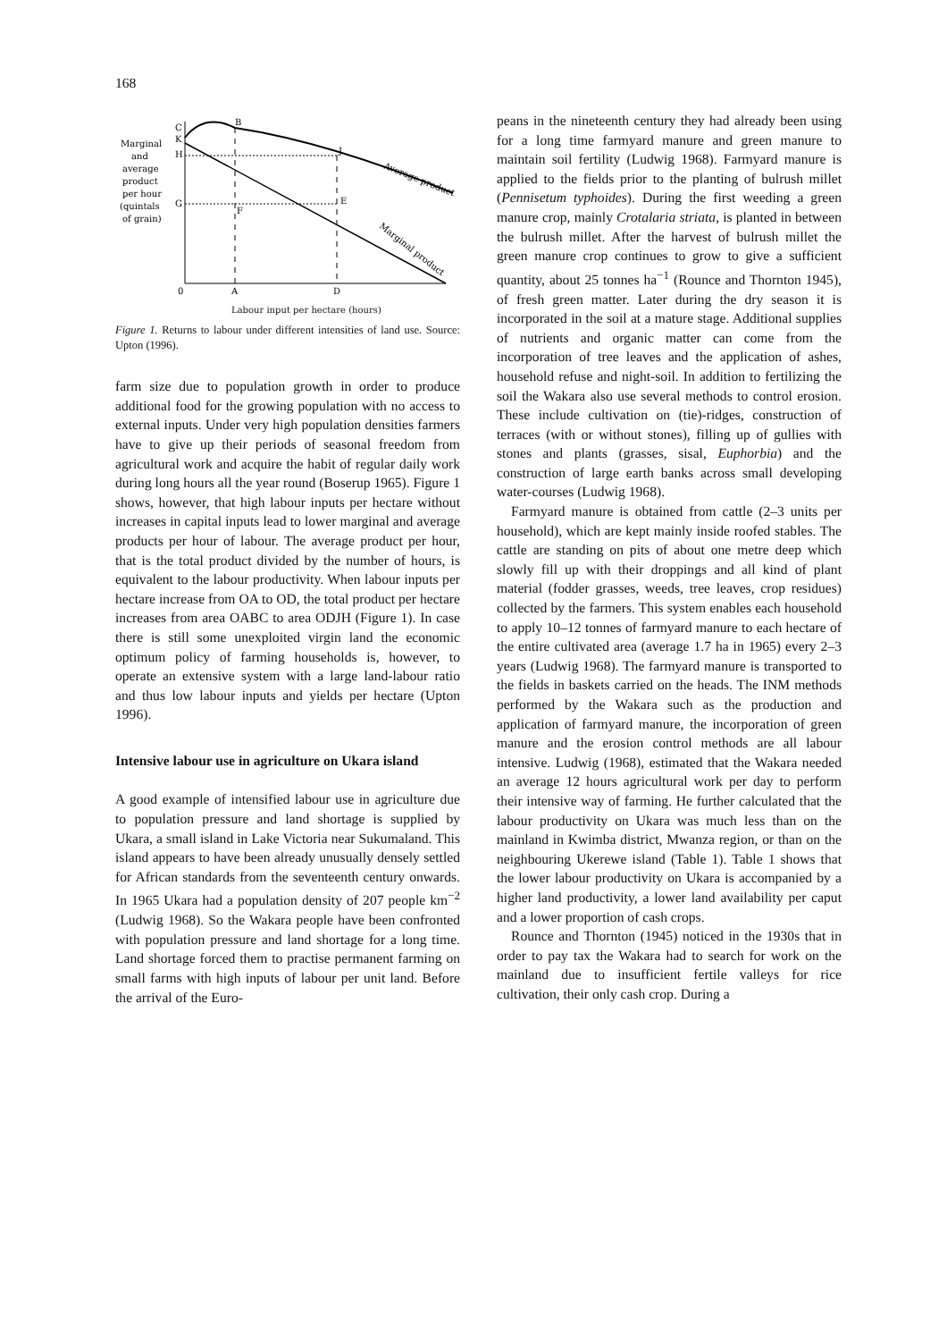168
Marginal
and
average
product
per hour
(quintals
of grain)
C
K
H
G
B
J
E
F
0
A
D
Average product
Marginal product
Labour input per hectare (hours)
Figure 1. Returns to labour under different intensities of land use. Source: Upton (1996).
farm size due to population growth in order to produce additional food for the growing population with no access to external inputs. Under very high population densities farmers have to give up their periods of seasonal freedom from agricultural work and acquire the habit of regular daily work during long hours all the year round (Boserup 1965). Figure 1 shows, however, that high labour inputs per hectare without increases in capital inputs lead to lower marginal and average products per hour of labour. The average product per hour, that is the total product divided by the number of hours, is equivalent to the labour productivity. When labour inputs per hectare increase from OA to OD, the total product per hectare increases from area OABC to area ODJH (Figure 1). In case there is still some unexploited virgin land the economic optimum policy of farming households is, however, to operate an extensive system with a large land-labour ratio and thus low labour inputs and yields per hectare (Upton 1996).
Intensive labour use in agriculture on Ukara island
A good example of intensified labour use in agriculture due to population pressure and land shortage is supplied by Ukara, a small island in Lake Victoria near Sukumaland. This island appears to have been already unusually densely settled for African standards from the seventeenth century onwards. In 1965 Ukara had a population density of 207 people km<sup>−2</sup> (Ludwig 1968). So the Wakara people have been confronted with population pressure and land shortage for a long time. Land shortage forced them to practise permanent farming on small farms with high inputs of labour per unit land. Before the arrival of the Euro-
peans in the nineteenth century they had already been using for a long time farmyard manure and green manure to maintain soil fertility (Ludwig 1968). Farmyard manure is applied to the fields prior to the planting of bulrush millet (Pennisetum typhoides). During the first weeding a green manure crop, mainly Crotalaria striata, is planted in between the bulrush millet. After the harvest of bulrush millet the green manure crop continues to grow to give a sufficient quantity, about 25 tonnes ha<sup>−1</sup> (Rounce and Thornton 1945), of fresh green matter. Later during the dry season it is incorporated in the soil at a mature stage. Additional supplies of nutrients and organic matter can come from the incorporation of tree leaves and the application of ashes, household refuse and night-soil. In addition to fertilizing the soil the Wakara also use several methods to control erosion. These include cultivation on (tie)-ridges, construction of terraces (with or without stones), filling up of gullies with stones and plants (grasses, sisal, Euphorbia) and the construction of large earth banks across small developing water-courses (Ludwig 1968).
Farmyard manure is obtained from cattle (2–3 units per household), which are kept mainly inside roofed stables. The cattle are standing on pits of about one metre deep which slowly fill up with their droppings and all kind of plant material (fodder grasses, weeds, tree leaves, crop residues) collected by the farmers. This system enables each household to apply 10–12 tonnes of farmyard manure to each hectare of the entire cultivated area (average 1.7 ha in 1965) every 2–3 years (Ludwig 1968). The farmyard manure is transported to the fields in baskets carried on the heads. The INM methods performed by the Wakara such as the production and application of farmyard manure, the incorporation of green manure and the erosion control methods are all labour intensive. Ludwig (1968), estimated that the Wakara needed an average 12 hours agricultural work per day to perform their intensive way of farming. He further calculated that the labour productivity on Ukara was much less than on the mainland in Kwimba district, Mwanza region, or than on the neighbouring Ukerewe island (Table 1). Table 1 shows that the lower labour productivity on Ukara is accompanied by a higher land productivity, a lower land availability per caput and a lower proportion of cash crops.
Rounce and Thornton (1945) noticed in the 1930s that in order to pay tax the Wakara had to search for work on the mainland due to insufficient fertile valleys for rice cultivation, their only cash crop. During a